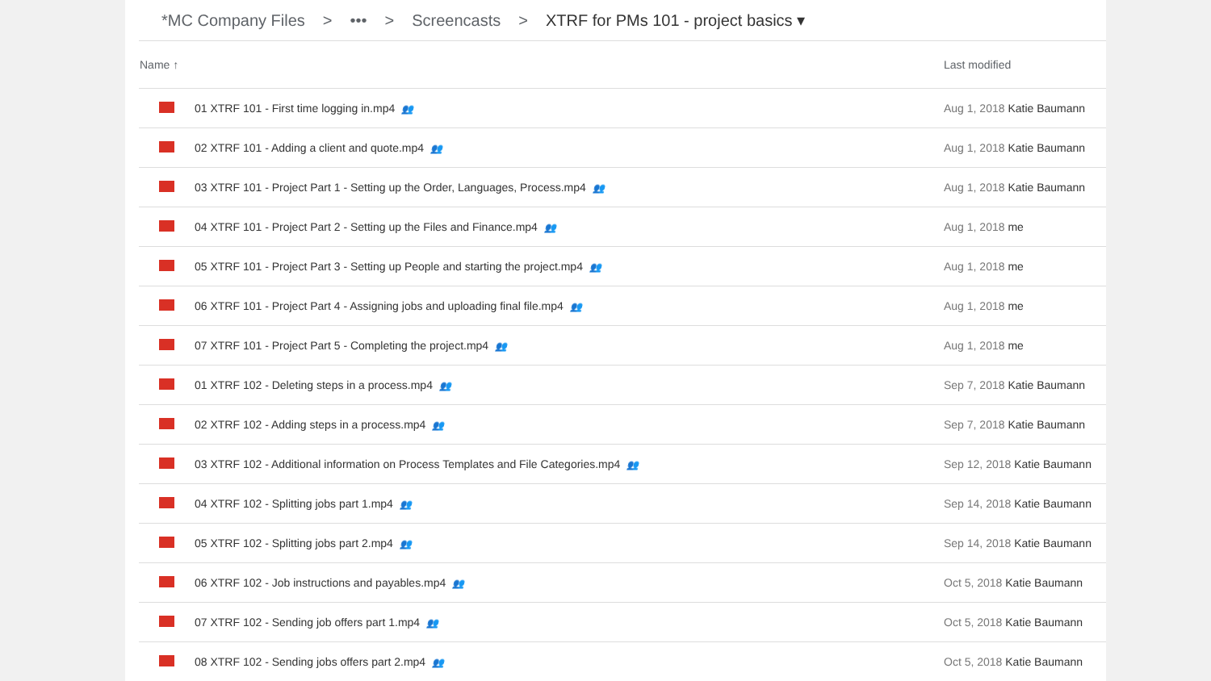*MC Company Files > ••• > Screencasts > XTRF for PMs 101 - project basics ▾
| Name ↑ | | Last modified |
| --- | --- | --- |
| | 01 XTRF 101 - First time logging in.mp4 👥 | Aug 1, 2018 Katie Baumann |
| | 02 XTRF 101 - Adding a client and quote.mp4 👥 | Aug 1, 2018 Katie Baumann |
| | 03 XTRF 101 - Project Part 1 - Setting up the Order, Languages, Process.mp4 👥 | Aug 1, 2018 Katie Baumann |
| | 04 XTRF 101 - Project Part 2 - Setting up the Files and Finance.mp4 👥 | Aug 1, 2018 me |
| | 05 XTRF 101 - Project Part 3 - Setting up People and starting the project.mp4 👥 | Aug 1, 2018 me |
| | 06 XTRF 101 - Project Part 4 - Assigning jobs and uploading final file.mp4 👥 | Aug 1, 2018 me |
| | 07 XTRF 101 - Project Part 5 - Completing the project.mp4 👥 | Aug 1, 2018 me |
| | 01 XTRF 102 - Deleting steps in a process.mp4 👥 | Sep 7, 2018 Katie Baumann |
| | 02 XTRF 102 - Adding steps in a process.mp4 👥 | Sep 7, 2018 Katie Baumann |
| | 03 XTRF 102 - Additional information on Process Templates and File Categories.mp4 👥 | Sep 12, 2018 Katie Baumann |
| | 04 XTRF 102 - Splitting jobs part 1.mp4 👥 | Sep 14, 2018 Katie Baumann |
| | 05 XTRF 102 - Splitting jobs part 2.mp4 👥 | Sep 14, 2018 Katie Baumann |
| | 06 XTRF 102 - Job instructions and payables.mp4 👥 | Oct 5, 2018 Katie Baumann |
| | 07 XTRF 102 - Sending job offers part 1.mp4 👥 | Oct 5, 2018 Katie Baumann |
| | 08 XTRF 102 - Sending jobs offers part 2.mp4 👥 | Oct 5, 2018 Katie Baumann |